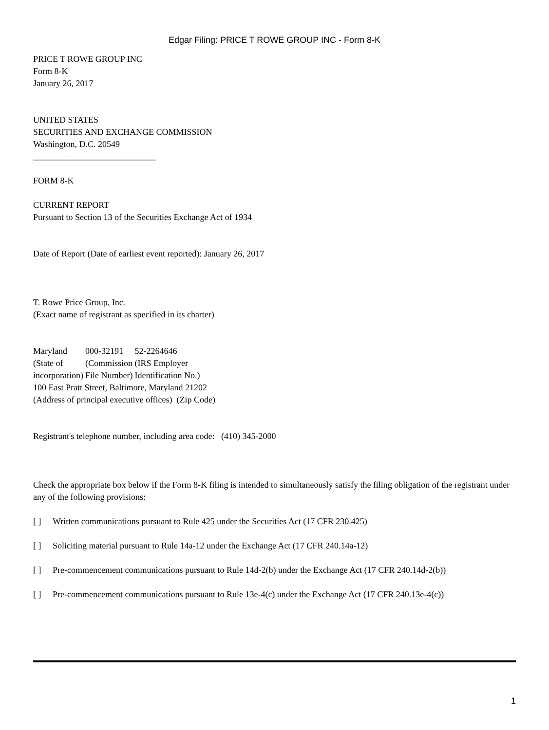Edgar Filing: PRICE T ROWE GROUP INC - Form 8-K
PRICE T ROWE GROUP INC
Form 8-K
January 26, 2017
UNITED STATES
SECURITIES AND EXCHANGE COMMISSION
Washington, D.C. 20549
____________________________
FORM 8-K
CURRENT REPORT
Pursuant to Section 13 of the Securities Exchange Act of 1934
Date of Report (Date of earliest event reported): January 26, 2017
T. Rowe Price Group, Inc.
(Exact name of registrant as specified in its charter)
| Maryland | 000-32191 | 52-2264646 |
| (State of incorporation) | (Commission File Number) | (IRS Employer Identification No.) |
100 East Pratt Street, Baltimore, Maryland 21202
(Address of principal executive offices) (Zip Code)
Registrant's telephone number, including area code: (410) 345-2000
Check the appropriate box below if the Form 8-K filing is intended to simultaneously satisfy the filing obligation of the registrant under any of the following provisions:
[ ] Written communications pursuant to Rule 425 under the Securities Act (17 CFR 230.425)
[ ] Soliciting material pursuant to Rule 14a-12 under the Exchange Act (17 CFR 240.14a-12)
[ ] Pre-commencement communications pursuant to Rule 14d-2(b) under the Exchange Act (17 CFR 240.14d-2(b))
[ ] Pre-commencement communications pursuant to Rule 13e-4(c) under the Exchange Act (17 CFR 240.13e-4(c))
1